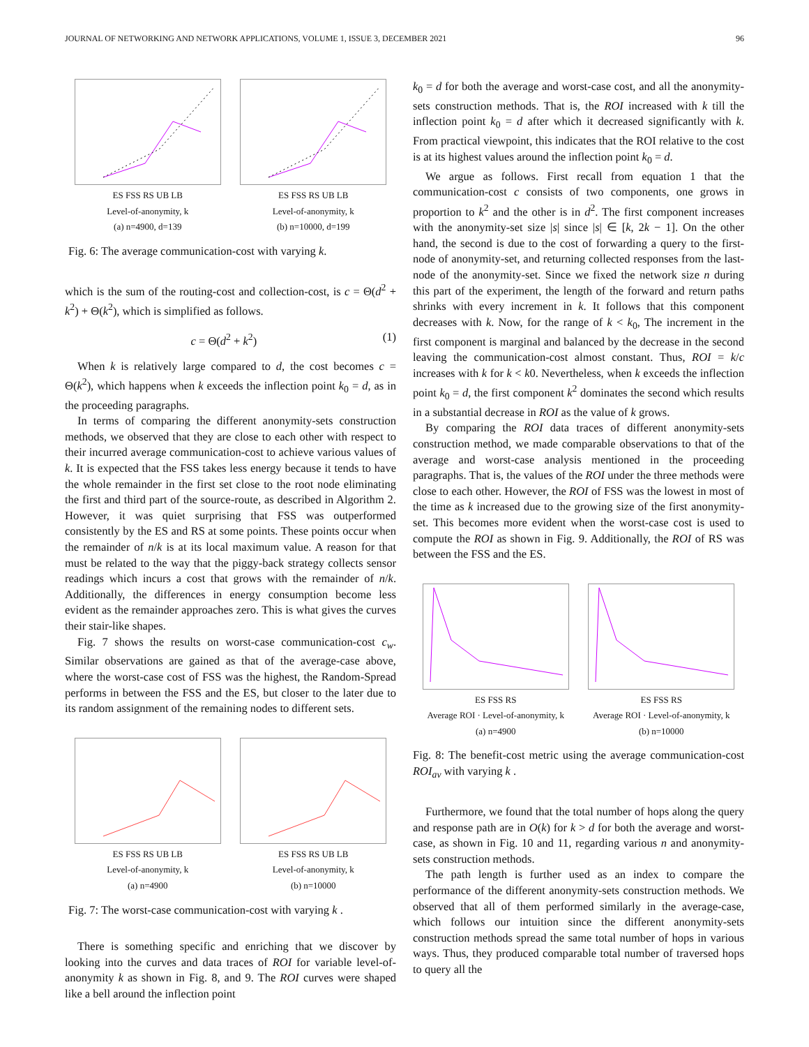JOURNAL OF NETWORKING AND NETWORK APPLICATIONS, VOLUME 1, ISSUE 3, DECEMBER 2021 96
ES FSS RS UB LB
Level-of-anonymity, k
(a) n=4900, d=139
ES FSS RS UB LB
Level-of-anonymity, k
(b) n=10000, d=199
Fig. 6: The average communication-cost with varying k.
which is the sum of the routing-cost and collection-cost, is c = Θ(d<sup>2</sup> + k<sup>2</sup>) + Θ(k<sup>2</sup>), which is simplified as follows.
c = Θ(d<sup>2</sup> + k<sup>2</sup>) (1)
When k is relatively large compared to d, the cost becomes c = Θ(k<sup>2</sup>), which happens when k exceeds the inflection point k<sub>0</sub> = d, as in the proceeding paragraphs.
In terms of comparing the different anonymity-sets construction methods, we observed that they are close to each other with respect to their incurred average communication-cost to achieve various values of k. It is expected that the FSS takes less energy because it tends to have the whole remainder in the first set close to the root node eliminating the first and third part of the source-route, as described in Algorithm 2. However, it was quiet surprising that FSS was outperformed consistently by the ES and RS at some points. These points occur when the remainder of n/k is at its local maximum value. A reason for that must be related to the way that the piggy-back strategy collects sensor readings which incurs a cost that grows with the remainder of n/k. Additionally, the differences in energy consumption become less evident as the remainder approaches zero. This is what gives the curves their stair-like shapes.
Fig. 7 shows the results on worst-case communication-cost c<sub>w</sub>. Similar observations are gained as that of the average-case above, where the worst-case cost of FSS was the highest, the Random-Spread performs in between the FSS and the ES, but closer to the later due to its random assignment of the remaining nodes to different sets.
ES FSS RS UB LB
Level-of-anonymity, k
(a) n=4900
ES FSS RS UB LB
Level-of-anonymity, k
(b) n=10000
Fig. 7: The worst-case communication-cost with varying k .
There is something specific and enriching that we discover by looking into the curves and data traces of ROI for variable level-of-anonymity k as shown in Fig. 8, and 9. The ROI curves were shaped like a bell around the inflection point
k<sub>0</sub> = d for both the average and worst-case cost, and all the anonymity-sets construction methods. That is, the ROI increased with k till the inflection point k<sub>0</sub> = d after which it decreased significantly with k. From practical viewpoint, this indicates that the ROI relative to the cost is at its highest values around the inflection point k<sub>0</sub> = d.
We argue as follows. First recall from equation 1 that the communication-cost c consists of two components, one grows in proportion to k<sup>2</sup> and the other is in d<sup>2</sup>. The first component increases with the anonymity-set size |s| since |s| ∈ [k, 2k − 1]. On the other hand, the second is due to the cost of forwarding a query to the first-node of anonymity-set, and returning collected responses from the last-node of the anonymity-set. Since we fixed the network size n during this part of the experiment, the length of the forward and return paths shrinks with every increment in k. It follows that this component decreases with k. Now, for the range of k < k<sub>0</sub>, The increment in the first component is marginal and balanced by the decrease in the second leaving the communication-cost almost constant. Thus, ROI = k/c increases with k for k < k0. Nevertheless, when k exceeds the inflection point k<sub>0</sub> = d, the first component k<sup>2</sup> dominates the second which results in a substantial decrease in ROI as the value of k grows.
By comparing the ROI data traces of different anonymity-sets construction method, we made comparable observations to that of the average and worst-case analysis mentioned in the proceeding paragraphs. That is, the values of the ROI under the three methods were close to each other. However, the ROI of FSS was the lowest in most of the time as k increased due to the growing size of the first anonymity-set. This becomes more evident when the worst-case cost is used to compute the ROI as shown in Fig. 9. Additionally, the ROI of RS was between the FSS and the ES.
ES FSS RS
Average ROI · Level-of-anonymity, k
(a) n=4900
ES FSS RS
Average ROI · Level-of-anonymity, k
(b) n=10000
Fig. 8: The benefit-cost metric using the average communication-cost ROI<sub>av</sub> with varying k .
Furthermore, we found that the total number of hops along the query and response path are in O(k) for k > d for both the average and worst-case, as shown in Fig. 10 and 11, regarding various n and anonymity-sets construction methods.
The path length is further used as an index to compare the performance of the different anonymity-sets construction methods. We observed that all of them performed similarly in the average-case, which follows our intuition since the different anonymity-sets construction methods spread the same total number of hops in various ways. Thus, they produced comparable total number of traversed hops to query all the